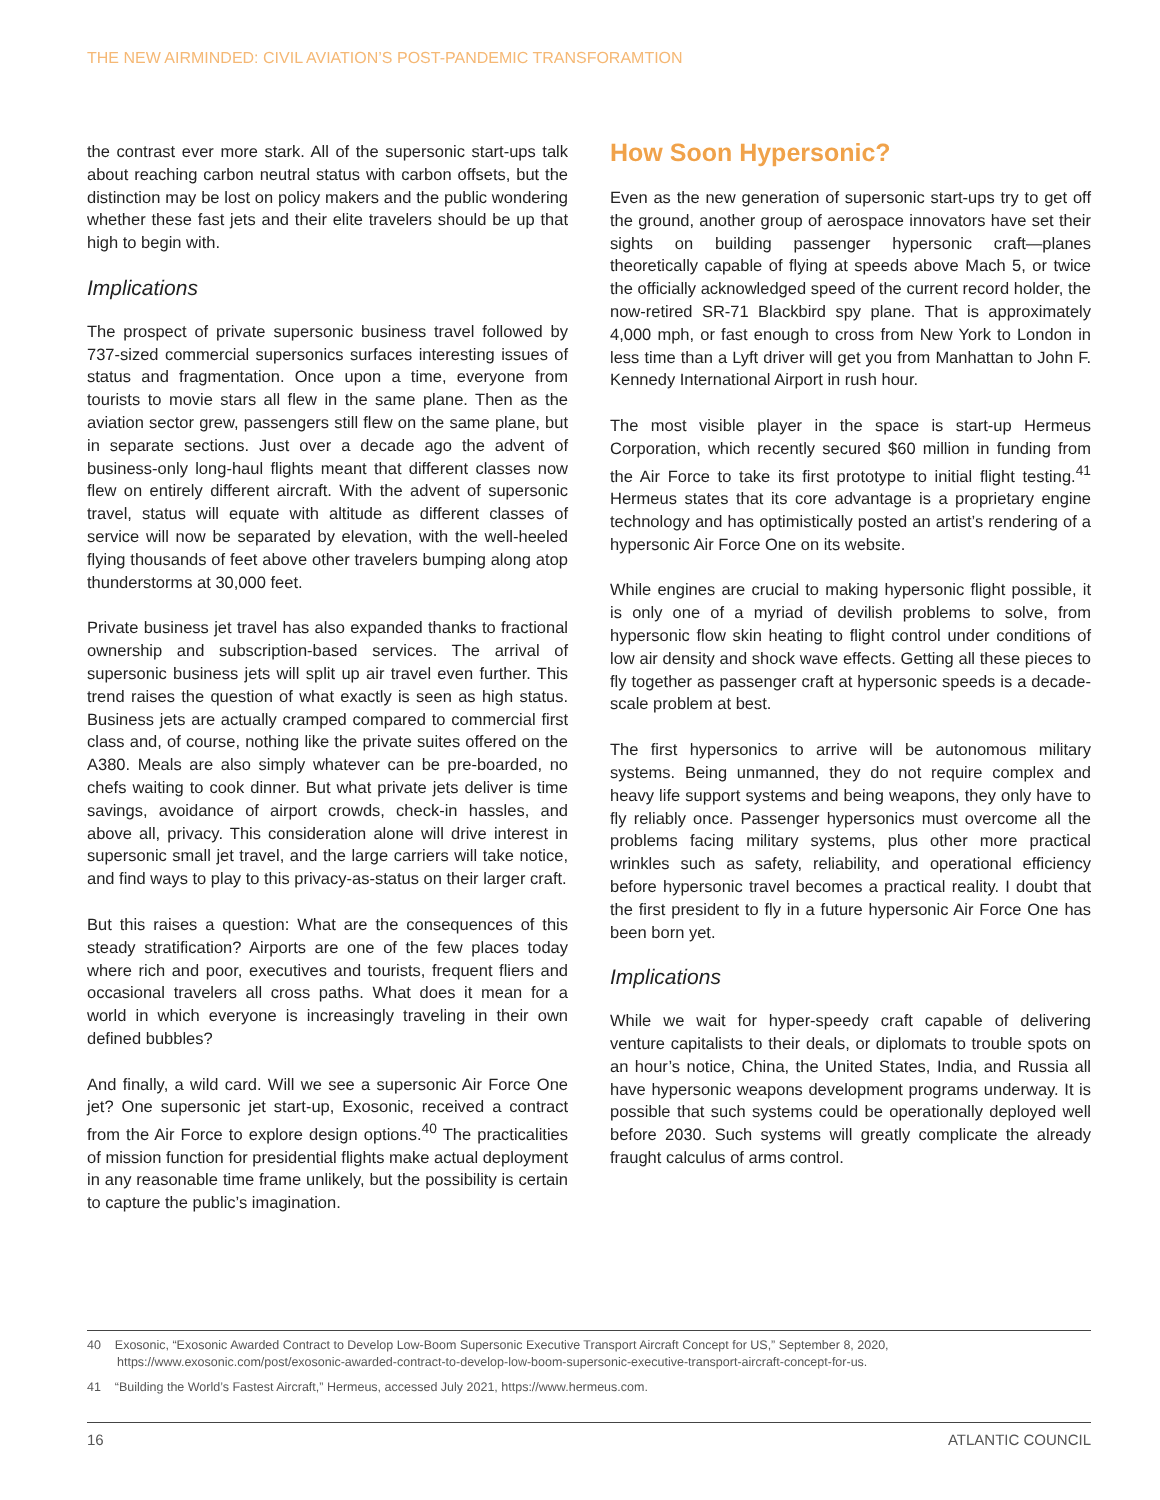THE NEW AIRMINDED: CIVIL AVIATION’S POST-PANDEMIC TRANSFORAMTION
the contrast ever more stark. All of the supersonic start-ups talk about reaching carbon neutral status with carbon offsets, but the distinction may be lost on policy makers and the public wondering whether these fast jets and their elite travelers should be up that high to begin with.
Implications
The prospect of private supersonic business travel followed by 737-sized commercial supersonics surfaces interesting issues of status and fragmentation. Once upon a time, everyone from tourists to movie stars all flew in the same plane. Then as the aviation sector grew, passengers still flew on the same plane, but in separate sections. Just over a decade ago the advent of business-only long-haul flights meant that different classes now flew on entirely different aircraft. With the advent of supersonic travel, status will equate with altitude as different classes of service will now be separated by elevation, with the well-heeled flying thousands of feet above other travelers bumping along atop thunderstorms at 30,000 feet.
Private business jet travel has also expanded thanks to fractional ownership and subscription-based services. The arrival of supersonic business jets will split up air travel even further. This trend raises the question of what exactly is seen as high status. Business jets are actually cramped compared to commercial first class and, of course, nothing like the private suites offered on the A380. Meals are also simply whatever can be pre-boarded, no chefs waiting to cook dinner. But what private jets deliver is time savings, avoidance of airport crowds, check-in hassles, and above all, privacy. This consideration alone will drive interest in supersonic small jet travel, and the large carriers will take notice, and find ways to play to this privacy-as-status on their larger craft.
But this raises a question: What are the consequences of this steady stratification? Airports are one of the few places today where rich and poor, executives and tourists, frequent fliers and occasional travelers all cross paths. What does it mean for a world in which everyone is increasingly traveling in their own defined bubbles?
And finally, a wild card. Will we see a supersonic Air Force One jet? One supersonic jet start-up, Exosonic, received a contract from the Air Force to explore design options.<sup>40</sup> The practicalities of mission function for presidential flights make actual deployment in any reasonable time frame unlikely, but the possibility is certain to capture the public’s imagination.
How Soon Hypersonic?
Even as the new generation of supersonic start-ups try to get off the ground, another group of aerospace innovators have set their sights on building passenger hypersonic craft—planes theoretically capable of flying at speeds above Mach 5, or twice the officially acknowledged speed of the current record holder, the now-retired SR-71 Blackbird spy plane. That is approximately 4,000 mph, or fast enough to cross from New York to London in less time than a Lyft driver will get you from Manhattan to John F. Kennedy International Airport in rush hour.
The most visible player in the space is start-up Hermeus Corporation, which recently secured $60 million in funding from the Air Force to take its first prototype to initial flight testing.<sup>41</sup> Hermeus states that its core advantage is a proprietary engine technology and has optimistically posted an artist’s rendering of a hypersonic Air Force One on its website.
While engines are crucial to making hypersonic flight possible, it is only one of a myriad of devilish problems to solve, from hypersonic flow skin heating to flight control under conditions of low air density and shock wave effects. Getting all these pieces to fly together as passenger craft at hypersonic speeds is a decade-scale problem at best.
The first hypersonics to arrive will be autonomous military systems. Being unmanned, they do not require complex and heavy life support systems and being weapons, they only have to fly reliably once. Passenger hypersonics must overcome all the problems facing military systems, plus other more practical wrinkles such as safety, reliability, and operational efficiency before hypersonic travel becomes a practical reality. I doubt that the first president to fly in a future hypersonic Air Force One has been born yet.
Implications
While we wait for hyper-speedy craft capable of delivering venture capitalists to their deals, or diplomats to trouble spots on an hour’s notice, China, the United States, India, and Russia all have hypersonic weapons development programs underway. It is possible that such systems could be operationally deployed well before 2030. Such systems will greatly complicate the already fraught calculus of arms control.
40 Exosonic, “Exosonic Awarded Contract to Develop Low-Boom Supersonic Executive Transport Aircraft Concept for US,” September 8, 2020, https://www.exosonic.com/post/exosonic-awarded-contract-to-develop-low-boom-supersonic-executive-transport-aircraft-concept-for-us.
41 “Building the World’s Fastest Aircraft,” Hermeus, accessed July 2021, https://www.hermeus.com.
16 ATLANTIC COUNCIL